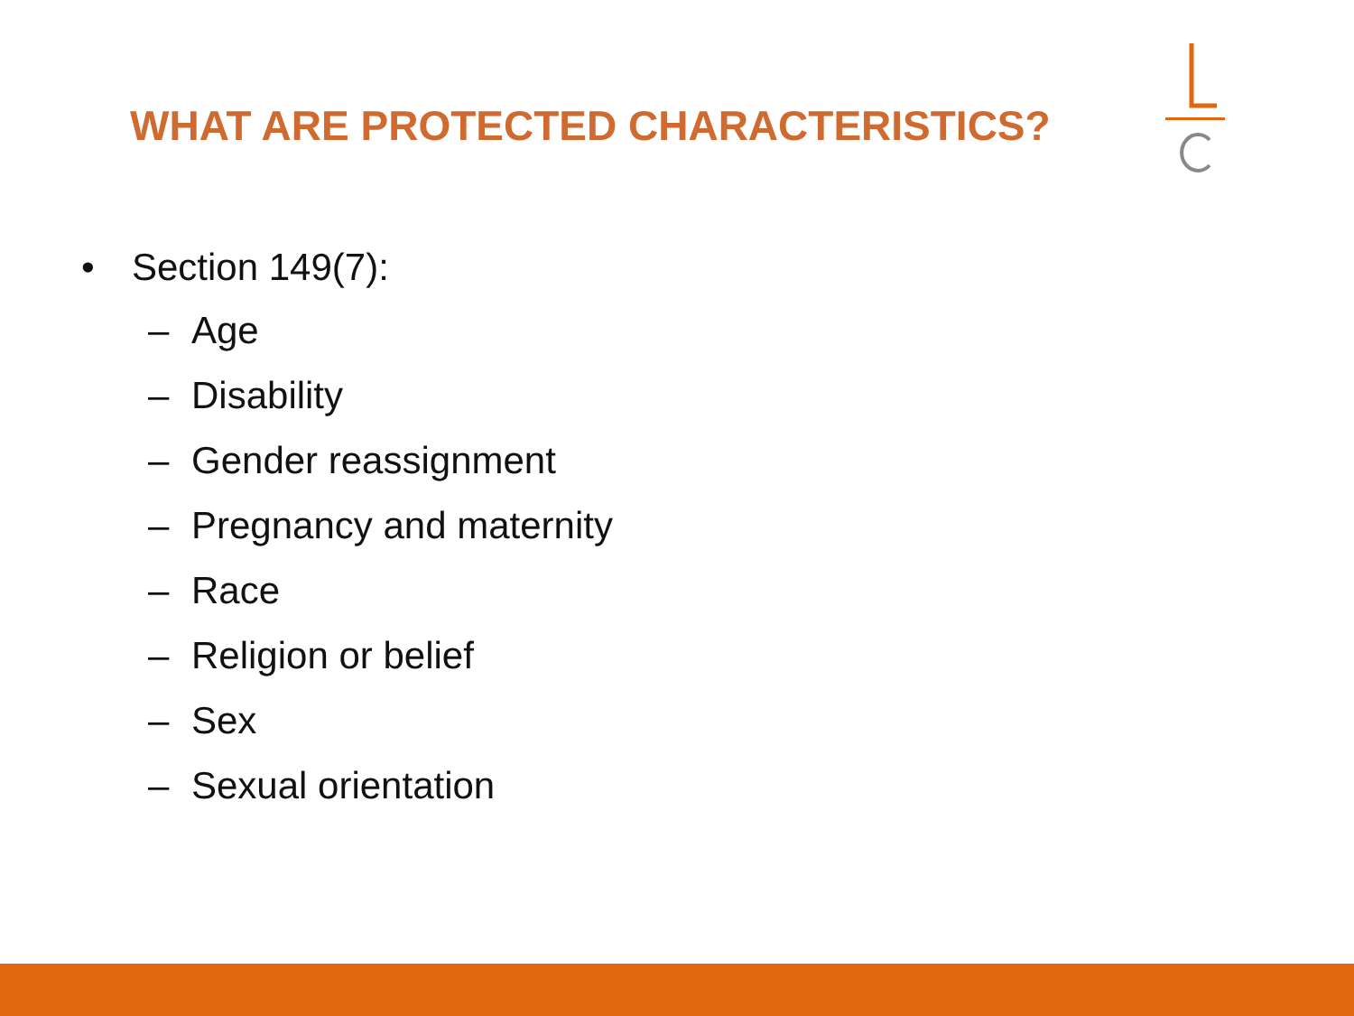WHAT ARE PROTECTED CHARACTERISTICS?
• Section 149(7):
– Age
– Disability
– Gender reassignment
– Pregnancy and maternity
– Race
– Religion or belief
– Sex
– Sexual orientation